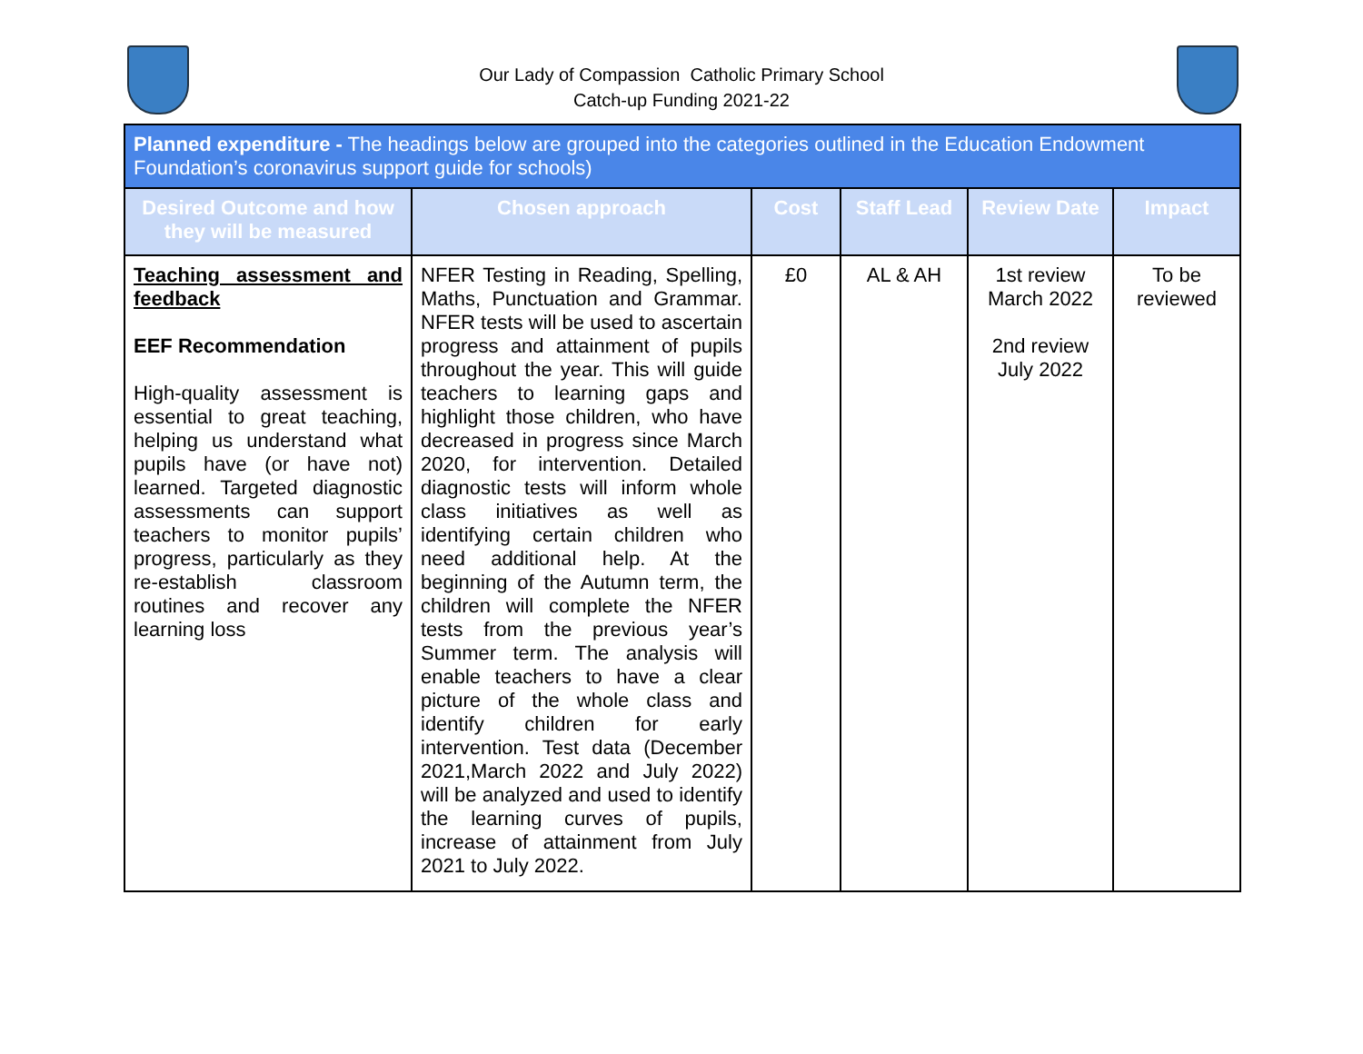Our Lady of Compassion Catholic Primary School
Catch-up Funding 2021-22
| Planned expenditure - The headings below are grouped into the categories outlined in the Education Endowment Foundation’s coronavirus support guide for schools) | | | | | |
| --- | --- | --- | --- | --- | --- |
| Desired Outcome and how they will be measured | Chosen approach | Cost | Staff Lead | Review Date | Impact |
| Teaching assessment and feedback EEF Recommendation High-quality assessment is essential to great teaching, helping us understand what pupils have (or have not) learned. Targeted diagnostic assessments can support teachers to monitor pupils’ progress, particularly as they re-establish classroom routines and recover any learning loss | NFER Testing in Reading, Spelling, Maths, Punctuation and Grammar. NFER tests will be used to ascertain progress and attainment of pupils throughout the year. This will guide teachers to learning gaps and highlight those children, who have decreased in progress since March 2020, for intervention. Detailed diagnostic tests will inform whole class initiatives as well as identifying certain children who need additional help. At the beginning of the Autumn term, the children will complete the NFER tests from the previous year’s Summer term. The analysis will enable teachers to have a clear picture of the whole class and identify children for early intervention. Test data (December 2021,March 2022 and July 2022) will be analyzed and used to identify the learning curves of pupils, increase of attainment from July 2021 to July 2022. | £0 | AL & AH | 1st review March 2022 2nd review July 2022 | To be reviewed |